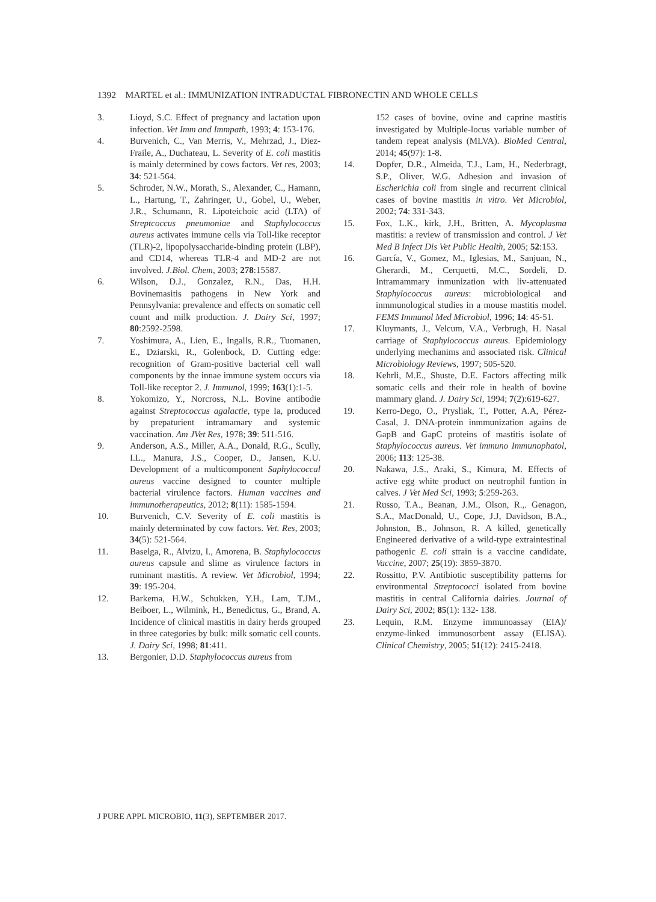1392 MARTEL et al.: IMMUNIZATION INTRADUCTAL FIBRONECTIN AND WHOLE CELLS
3. Lioyd, S.C. Effect of pregnancy and lactation upon infection. Vet Imm and Immpath, 1993; 4: 153-176.
4. Burvenich, C., Van Merris, V., Mehrzad, J., Diez-Fraile, A., Duchateau, L. Severity of E. coli mastitis is mainly determined by cows factors. Vet res, 2003; 34: 521-564.
5. Schroder, N.W., Morath, S., Alexander, C., Hamann, L., Hartung, T., Zahringer, U., Gobel, U., Weber, J.R., Schumann, R. Lipoteichoic acid (LTA) of Streptcoccus pneumoniae and Staphylococcus aureus activates immune cells via Toll-like receptor (TLR)-2, lipopolysaccharide-binding protein (LBP), and CD14, whereas TLR-4 and MD-2 are not involved. J.Biol. Chem, 2003; 278:15587.
6. Wilson, D.J., Gonzalez, R.N., Das, H.H. Bovinemasitis pathogens in New York and Pennsylvania: prevalence and effects on somatic cell count and milk production. J. Dairy Sci, 1997; 80:2592-2598.
7. Yoshimura, A., Lien, E., Ingalls, R.R., Tuomanen, E., Dziarski, R., Golenbock, D. Cutting edge: recognition of Gram-positive bacterial cell wall components by the innae immune system occurs via Toll-like receptor 2. J. Immunol, 1999; 163(1):1-5.
8. Yokomizo, Y., Norcross, N.L. Bovine antibodie against Streptococcus agalactie, type Ia, produced by prepaturient intramamary and systemic vaccination. Am JVet Res, 1978; 39: 511-516.
9. Anderson, A.S., Miller, A.A., Donald, R.G., Scully, I.L., Manura, J.S., Cooper, D., Jansen, K.U. Development of a multicomponent Saphylococcal aureus vaccine designed to counter multiple bacterial virulence factors. Human vaccines and immunotherapeutics, 2012; 8(11): 1585-1594.
10. Burvenich, C.V. Severity of E. coli mastitis is mainly determinated by cow factors. Vet. Res, 2003; 34(5): 521-564.
11. Baselga, R., Alvizu, I., Amorena, B. Staphylococcus aureus capsule and slime as virulence factors in ruminant mastitis. A review. Vet Microbiol, 1994; 39: 195-204.
12. Barkema, H.W., Schukken, Y.H., Lam, T.JM., Beiboer, L., Wilmink, H., Benedictus, G., Brand, A. Incidence of clinical mastitis in dairy herds grouped in three categories by bulk: milk somatic cell counts. J. Dairy Sci, 1998; 81:411.
13. Bergonier, D.D. Staphylococcus aureus from
152 cases of bovine, ovine and caprine mastitis investigated by Multiple-locus variable number of tandem repeat analysis (MLVA). BioMed Central, 2014; 45(97): 1-8.
14. Dopfer, D.R., Almeida, T.J., Lam, H., Nederbragt, S.P., Oliver, W.G. Adhesion and invasion of Escherichia coli from single and recurrent clinical cases of bovine mastitis in vitro. Vet Microbiol, 2002; 74: 331-343.
15. Fox, L.K., kirk, J.H., Britten, A. Mycoplasma mastitis: a review of transmission and control. J Vet Med B Infect Dis Vet Public Health, 2005; 52:153.
16. García, V., Gomez, M., Iglesias, M., Sanjuan, N., Gherardi, M., Cerquetti, M.C., Sordeli, D. Intramammary inmunization with liv-attenuated Staphylococcus aureus: microbiological and inmmunological studies in a mouse mastitis model. FEMS Immunol Med Microbiol, 1996; 14: 45-51.
17. Kluymants, J., Velcum, V.A., Verbrugh, H. Nasal carriage of Staphylococcus aureus. Epidemiology underlying mechanims and associated risk. Clinical Microbiology Reviews, 1997; 505-520.
18. Kehrli, M.E., Shuste, D.E. Factors affecting milk somatic cells and their role in health of bovine mammary gland. J. Dairy Sci, 1994; 7(2):619-627.
19. Kerro-Dego, O., Prysliak, T., Potter, A.A, Pérez-Casal, J. DNA-protein inmmunization agains de GapB and GapC proteins of mastitis isolate of Staphylococcus aureus. Vet immuno Immunophatol, 2006; 113: 125-38.
20. Nakawa, J.S., Araki, S., Kimura, M. Effects of active egg white product on neutrophil funtion in calves. J Vet Med Sci, 1993; 5:259-263.
21. Russo, T.A., Beanan, J.M., Olson, R.,. Genagon, S.A., MacDonald, U., Cope, J.J, Davidson, B.A., Johnston, B., Johnson, R. A killed, genetically Engineered derivative of a wild-type extraintestinal pathogenic E. coli strain is a vaccine candidate, Vaccine, 2007; 25(19): 3859-3870.
22. Rossitto, P.V. Antibiotic susceptibility patterns for environmental Streptococci isolated from bovine mastitis in central California dairies. Journal of Dairy Sci, 2002; 85(1): 132- 138.
23. Lequin, R.M. Enzyme immunoassay (EIA)/ enzyme-linked immunosorbent assay (ELISA). Clinical Chemistry, 2005; 51(12): 2415-2418.
J PURE APPL MICROBIO, 11(3), SEPTEMBER 2017.